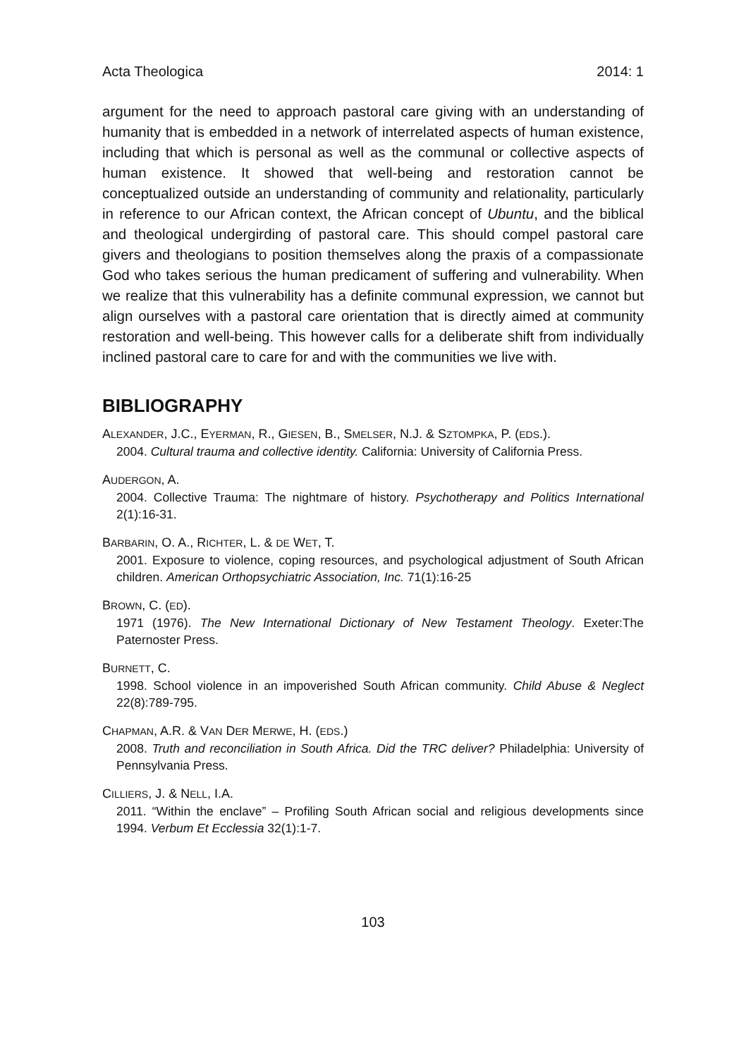Acta Theologica 2014: 1
argument for the need to approach pastoral care giving with an understanding of humanity that is embedded in a network of interrelated aspects of human existence, including that which is personal as well as the communal or collective aspects of human existence. It showed that well-being and restoration cannot be conceptualized outside an understanding of community and relationality, particularly in reference to our African context, the African concept of Ubuntu, and the biblical and theological undergirding of pastoral care. This should compel pastoral care givers and theologians to position themselves along the praxis of a compassionate God who takes serious the human predicament of suffering and vulnerability. When we realize that this vulnerability has a definite communal expression, we cannot but align ourselves with a pastoral care orientation that is directly aimed at community restoration and well-being. This however calls for a deliberate shift from individually inclined pastoral care to care for and with the communities we live with.
BIBLIOGRAPHY
ALEXANDER, J.C., EYERMAN, R., GIESEN, B., SMELSER, N.J. & SZTOMPKA, P. (EDS.).
2004. Cultural trauma and collective identity. California: University of California Press.
AUDERGON, A.
2004. Collective Trauma: The nightmare of history. Psychotherapy and Politics International 2(1):16-31.
BARBARIN, O. A., RICHTER, L. & DE WET, T.
2001. Exposure to violence, coping resources, and psychological adjustment of South African children. American Orthopsychiatric Association, Inc. 71(1):16-25
BROWN, C. (ED).
1971 (1976). The New International Dictionary of New Testament Theology. Exeter:The Paternoster Press.
BURNETT, C.
1998. School violence in an impoverished South African community. Child Abuse & Neglect 22(8):789-795.
CHAPMAN, A.R. & VAN DER MERWE, H. (EDS.)
2008. Truth and reconciliation in South Africa. Did the TRC deliver? Philadelphia: University of Pennsylvania Press.
CILLIERS, J. & NELL, I.A.
2011. “Within the enclave” – Profiling South African social and religious developments since 1994. Verbum Et Ecclessia 32(1):1-7.
103